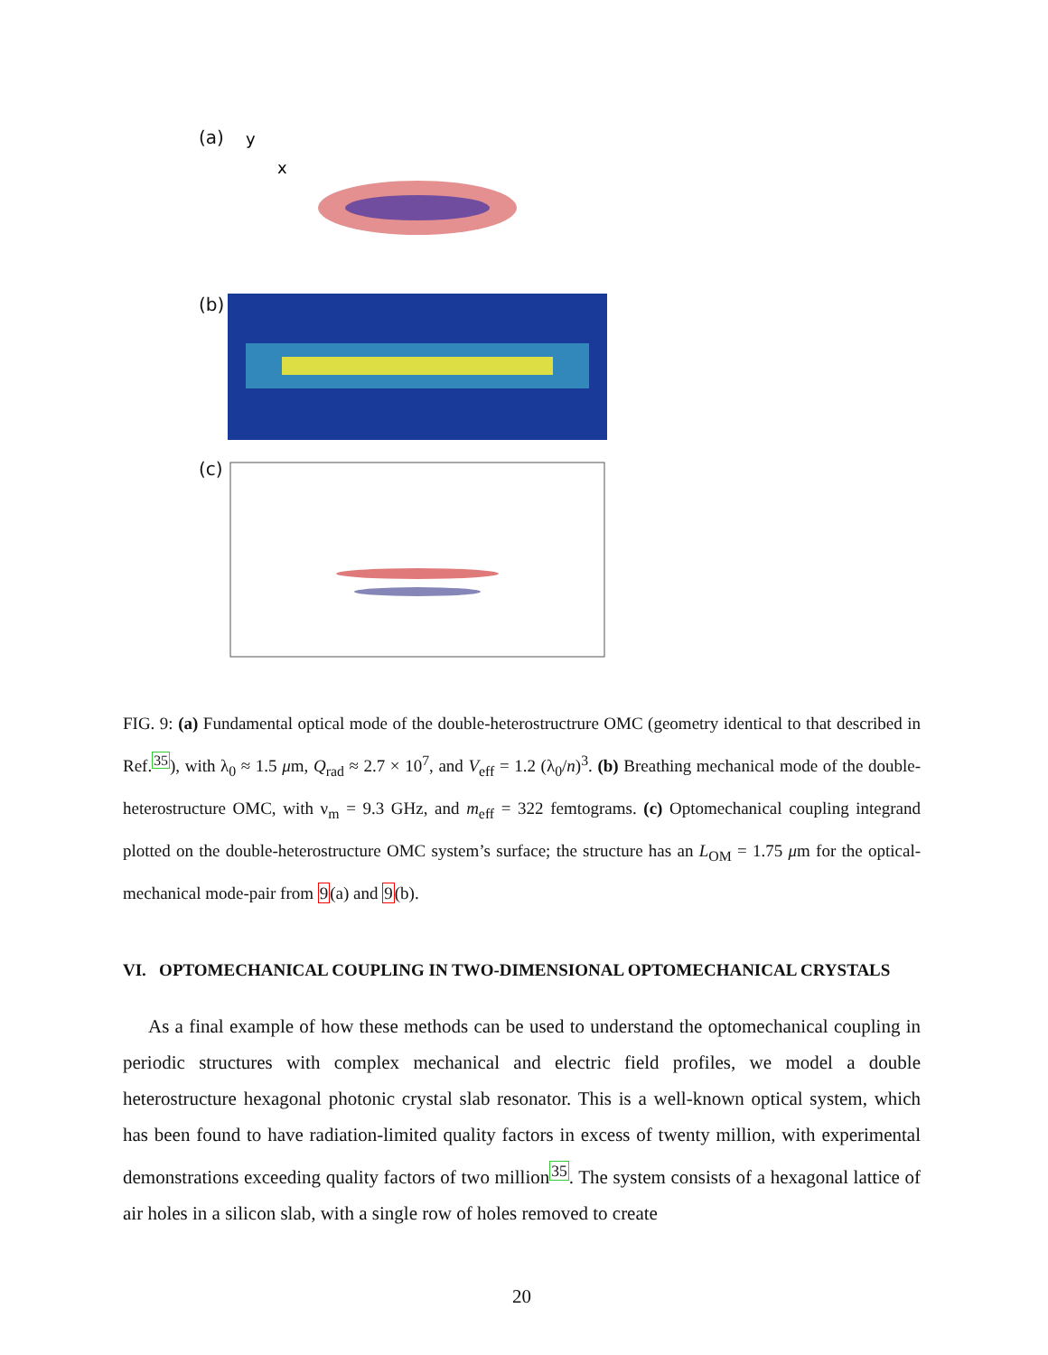(a)
y
x
(b)
(c)
FIG. 9: (a) Fundamental optical mode of the double-heterostructrure OMC (geometry identical to that described in Ref.<sup>35</sup>), with λ<sub>0</sub> ≈ 1.5 μm, Q<sub>rad</sub> ≈ 2.7 × 10<sup>7</sup>, and V<sub>eff</sub> = 1.2 (λ<sub>0</sub>/n)<sup>3</sup>. (b) Breathing mechanical mode of the double-heterostructure OMC, with ν<sub>m</sub> = 9.3 GHz, and m<sub>eff</sub> = 322 femtograms. (c) Optomechanical coupling integrand plotted on the double-heterostructure OMC system’s surface; the structure has an L<sub>OM</sub> = 1.75 μm for the optical-mechanical mode-pair from 9(a) and 9(b).
VI. OPTOMECHANICAL COUPLING IN TWO-DIMENSIONAL OPTOMECHANICAL CRYSTALS
As a final example of how these methods can be used to understand the optomechanical coupling in periodic structures with complex mechanical and electric field profiles, we model a double heterostructure hexagonal photonic crystal slab resonator. This is a well-known optical system, which has been found to have radiation-limited quality factors in excess of twenty million, with experimental demonstrations exceeding quality factors of two million<sup>35</sup>. The system consists of a hexagonal lattice of air holes in a silicon slab, with a single row of holes removed to create
20